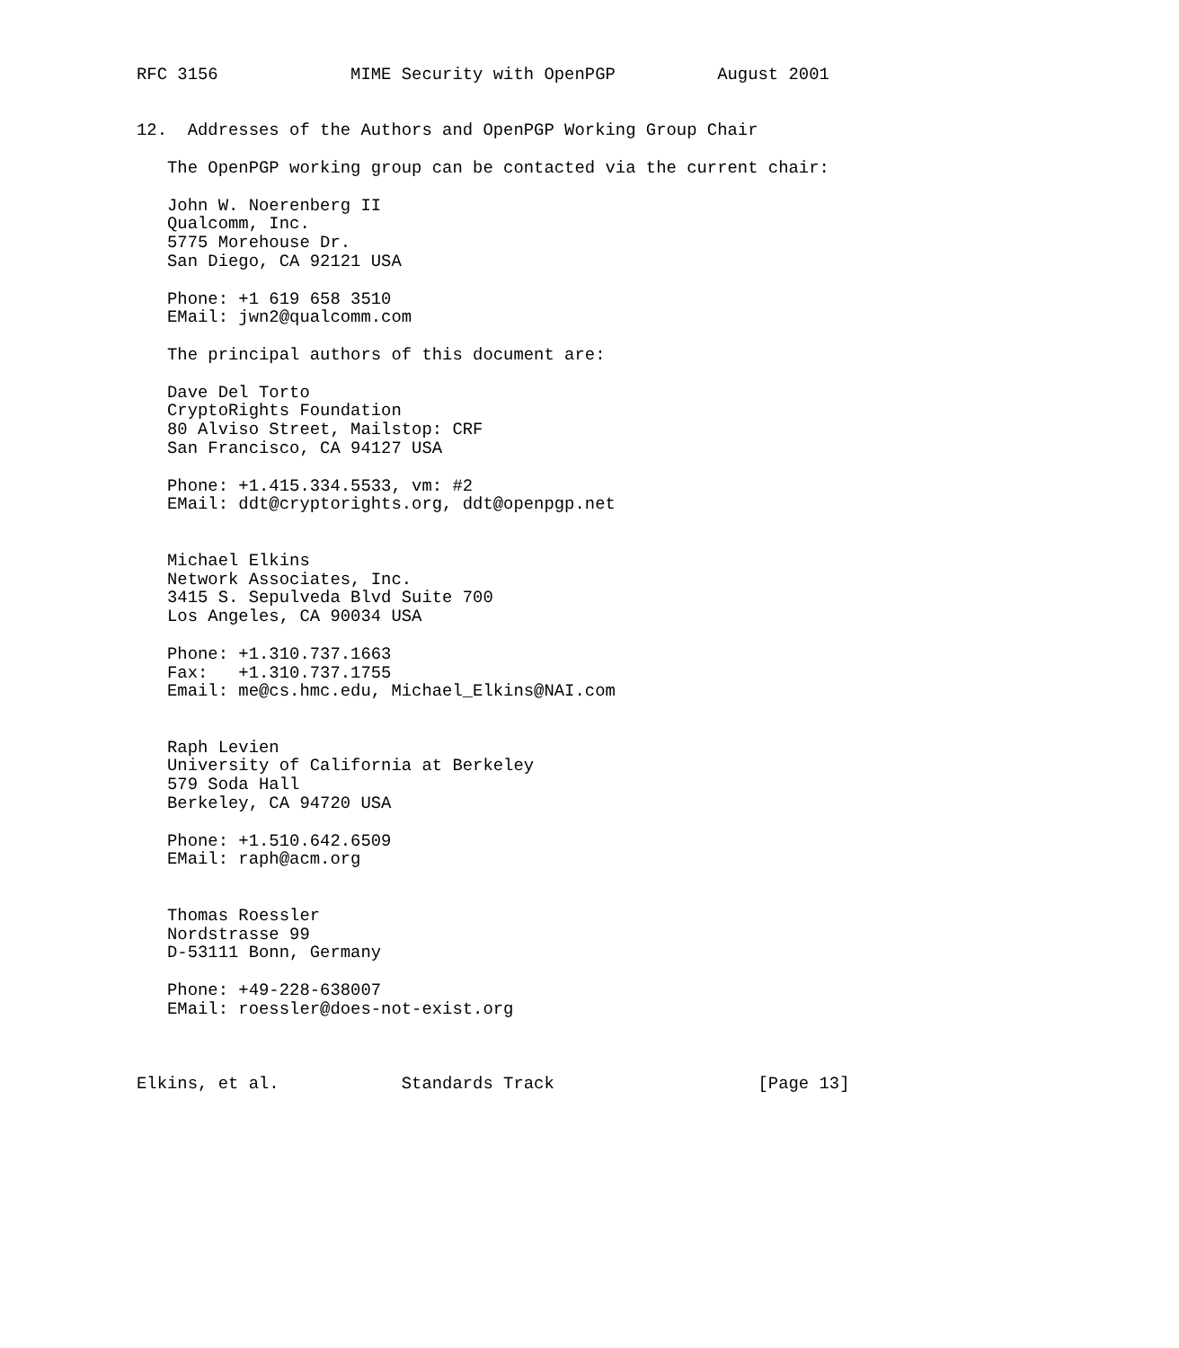RFC 3156             MIME Security with OpenPGP          August 2001


12.  Addresses of the Authors and OpenPGP Working Group Chair

   The OpenPGP working group can be contacted via the current chair:

   John W. Noerenberg II
   Qualcomm, Inc.
   5775 Morehouse Dr.
   San Diego, CA 92121 USA

   Phone: +1 619 658 3510
   EMail: jwn2@qualcomm.com

   The principal authors of this document are:

   Dave Del Torto
   CryptoRights Foundation
   80 Alviso Street, Mailstop: CRF
   San Francisco, CA 94127 USA

   Phone: +1.415.334.5533, vm: #2
   EMail: ddt@cryptorights.org, ddt@openpgp.net


   Michael Elkins
   Network Associates, Inc.
   3415 S. Sepulveda Blvd Suite 700
   Los Angeles, CA 90034 USA

   Phone: +1.310.737.1663
   Fax:   +1.310.737.1755
   Email: me@cs.hmc.edu, Michael_Elkins@NAI.com


   Raph Levien
   University of California at Berkeley
   579 Soda Hall
   Berkeley, CA 94720 USA

   Phone: +1.510.642.6509
   EMail: raph@acm.org


   Thomas Roessler
   Nordstrasse 99
   D-53111 Bonn, Germany

   Phone: +49-228-638007
   EMail: roessler@does-not-exist.org



Elkins, et al.            Standards Track                    [Page 13]